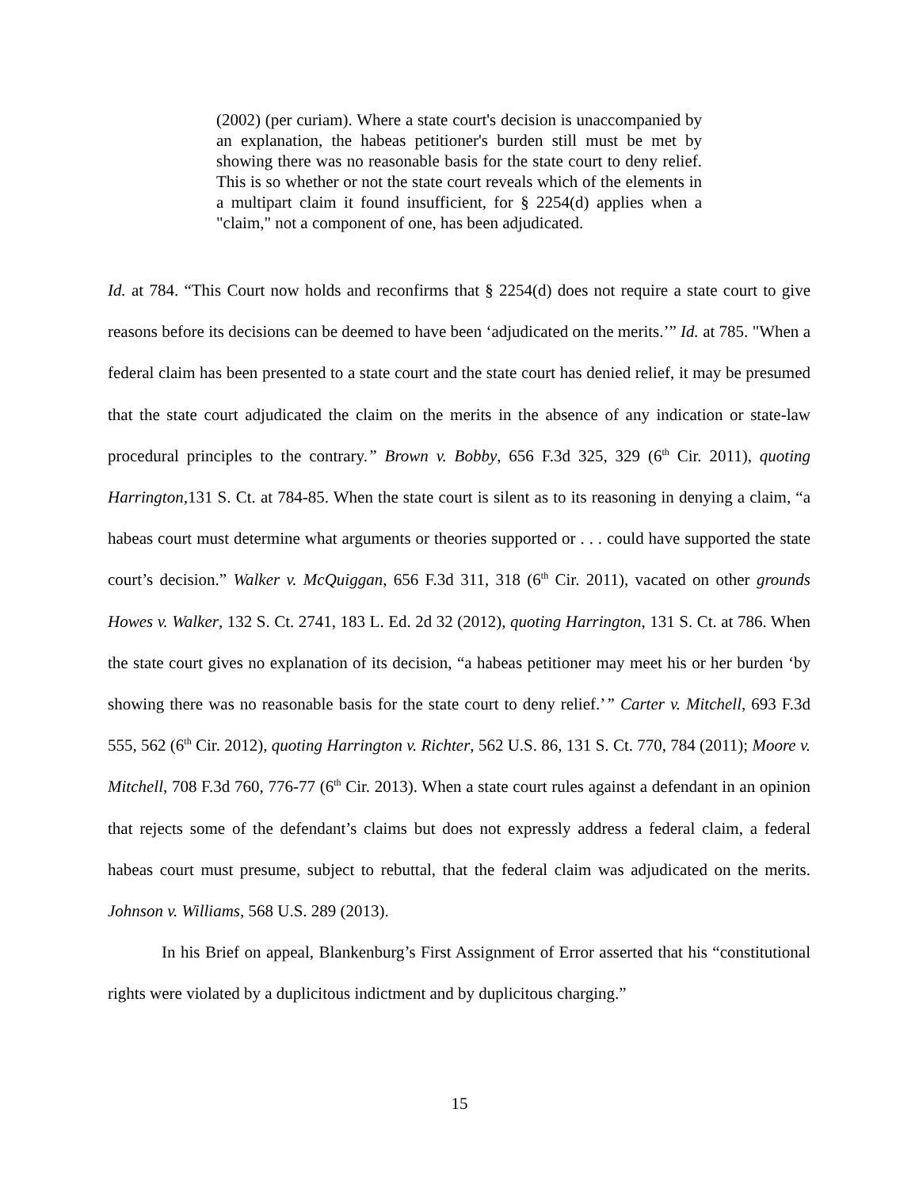(2002) (per curiam). Where a state court's decision is unaccompanied by an explanation, the habeas petitioner's burden still must be met by showing there was no reasonable basis for the state court to deny relief. This is so whether or not the state court reveals which of the elements in a multipart claim it found insufficient, for § 2254(d) applies when a "claim," not a component of one, has been adjudicated.
Id. at 784. “This Court now holds and reconfirms that § 2254(d) does not require a state court to give reasons before its decisions can be deemed to have been ‘adjudicated on the merits.’” Id. at 785. "When a federal claim has been presented to a state court and the state court has denied relief, it may be presumed that the state court adjudicated the claim on the merits in the absence of any indication or state-law procedural principles to the contrary.” Brown v. Bobby, 656 F.3d 325, 329 (6<sup>th</sup> Cir. 2011), quoting Harrington,131 S. Ct. at 784-85. When the state court is silent as to its reasoning in denying a claim, “a habeas court must determine what arguments or theories supported or . . . could have supported the state court’s decision.” Walker v. McQuiggan, 656 F.3d 311, 318 (6<sup>th</sup> Cir. 2011), vacated on other grounds Howes v. Walker, 132 S. Ct. 2741, 183 L. Ed. 2d 32 (2012), quoting Harrington, 131 S. Ct. at 786. When the state court gives no explanation of its decision, “a habeas petitioner may meet his or her burden ‘by showing there was no reasonable basis for the state court to deny relief.’” Carter v. Mitchell, 693 F.3d 555, 562 (6<sup>th</sup> Cir. 2012), quoting Harrington v. Richter, 562 U.S. 86, 131 S. Ct. 770, 784 (2011); Moore v. Mitchell, 708 F.3d 760, 776-77 (6<sup>th</sup> Cir. 2013). When a state court rules against a defendant in an opinion that rejects some of the defendant’s claims but does not expressly address a federal claim, a federal habeas court must presume, subject to rebuttal, that the federal claim was adjudicated on the merits. Johnson v. Williams, 568 U.S. 289 (2013).
In his Brief on appeal, Blankenburg’s First Assignment of Error asserted that his “constitutional rights were violated by a duplicitous indictment and by duplicitous charging.”
15